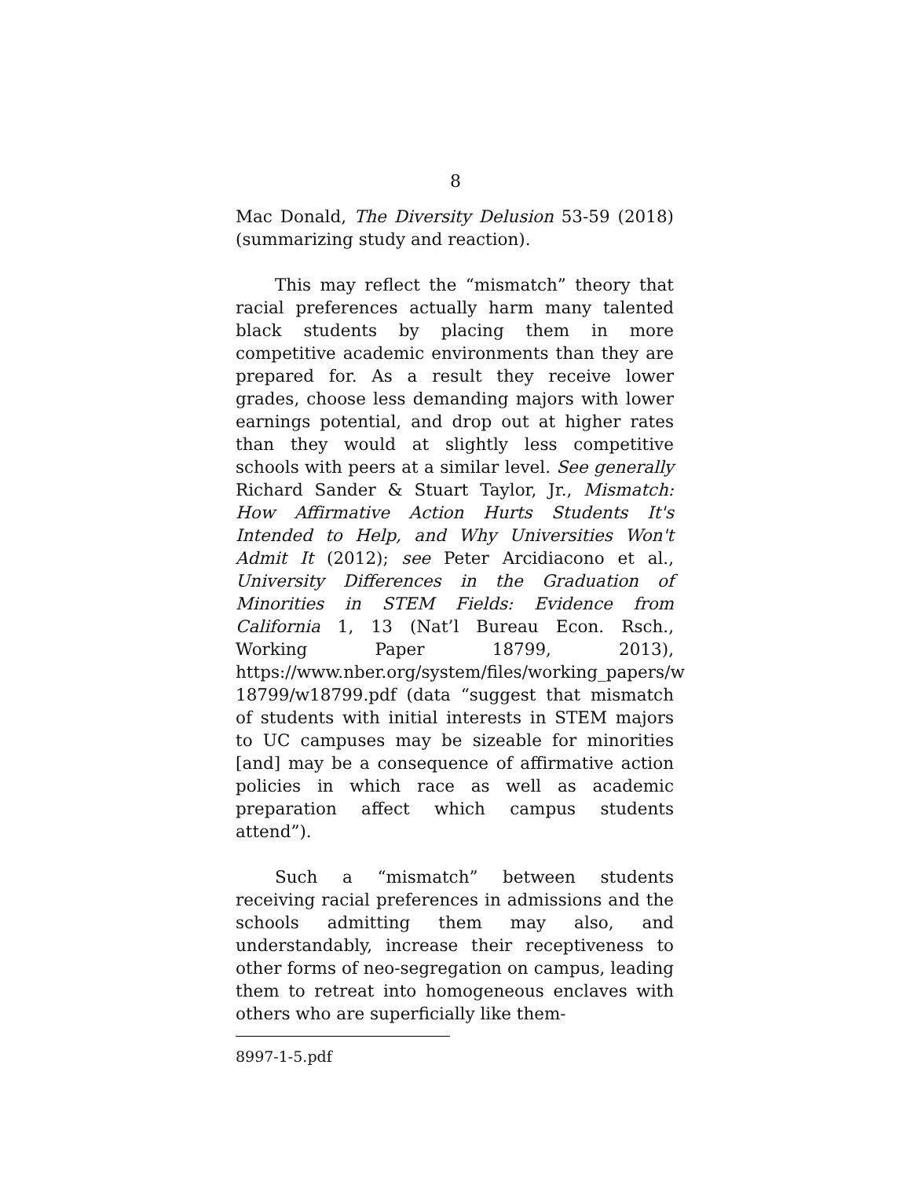8
Mac Donald, The Diversity Delusion 53-59 (2018) (summarizing study and reaction).
This may reflect the “mismatch” theory that racial preferences actually harm many talented black students by placing them in more competitive academic environments than they are prepared for. As a result they receive lower grades, choose less demanding majors with lower earnings potential, and drop out at higher rates than they would at slightly less competitive schools with peers at a similar level. See generally Richard Sander & Stuart Taylor, Jr., Mismatch: How Affirmative Action Hurts Students It's Intended to Help, and Why Universities Won't Admit It (2012); see Peter Arcidiacono et al., University Differences in the Graduation of Minorities in STEM Fields: Evidence from California 1, 13 (Nat’l Bureau Econ. Rsch., Working Paper 18799, 2013), https://www.nber.org/system/files/working_papers/w 18799/w18799.pdf (data “suggest that mismatch of students with initial interests in STEM majors to UC campuses may be sizeable for minorities [and] may be a consequence of affirmative action policies in which race as well as academic preparation affect which campus students attend”).
Such a “mismatch” between students receiving racial preferences in admissions and the schools admitting them may also, and understandably, increase their receptiveness to other forms of neo-segregation on campus, leading them to retreat into homogeneous enclaves with others who are superficially like them-
8997-1-5.pdf